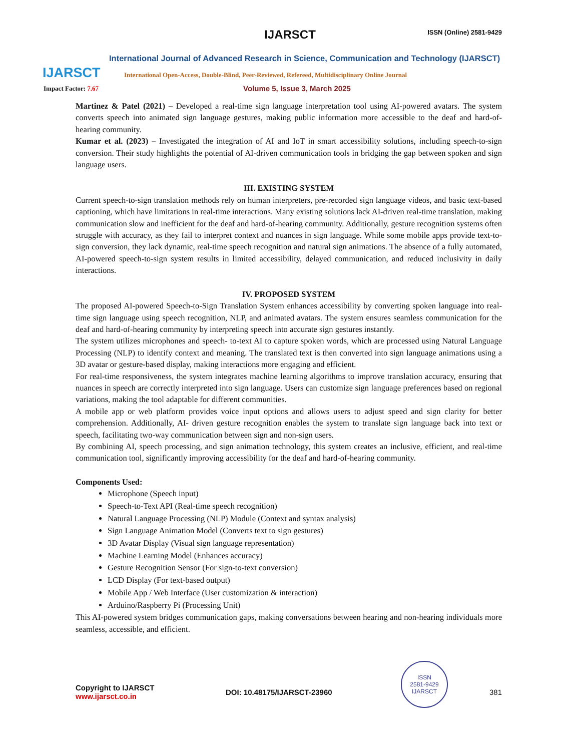IJARSCT
IJARSCT ISSN (Online) 2581-9429
International Journal of Advanced Research in Science, Communication and Technology (IJARSCT)
International Open-Access, Double-Blind, Peer-Reviewed, Refereed, Multidisciplinary Online Journal
Impact Factor: 7.67 Volume 5, Issue 3, March 2025
Martinez & Patel (2021) – Developed a real-time sign language interpretation tool using AI-powered avatars. The system converts speech into animated sign language gestures, making public information more accessible to the deaf and hard-of-hearing community.
Kumar et al. (2023) – Investigated the integration of AI and IoT in smart accessibility solutions, including speech-to-sign conversion. Their study highlights the potential of AI-driven communication tools in bridging the gap between spoken and sign language users.
III. EXISTING SYSTEM
Current speech-to-sign translation methods rely on human interpreters, pre-recorded sign language videos, and basic text-based captioning, which have limitations in real-time interactions. Many existing solutions lack AI-driven real-time translation, making communication slow and inefficient for the deaf and hard-of-hearing community. Additionally, gesture recognition systems often struggle with accuracy, as they fail to interpret context and nuances in sign language. While some mobile apps provide text-to-sign conversion, they lack dynamic, real-time speech recognition and natural sign animations. The absence of a fully automated, AI-powered speech-to-sign system results in limited accessibility, delayed communication, and reduced inclusivity in daily interactions.
IV. PROPOSED SYSTEM
The proposed AI-powered Speech-to-Sign Translation System enhances accessibility by converting spoken language into real-time sign language using speech recognition, NLP, and animated avatars. The system ensures seamless communication for the deaf and hard-of-hearing community by interpreting speech into accurate sign gestures instantly.
The system utilizes microphones and speech- to-text AI to capture spoken words, which are processed using Natural Language Processing (NLP) to identify context and meaning. The translated text is then converted into sign language animations using a 3D avatar or gesture-based display, making interactions more engaging and efficient.
For real-time responsiveness, the system integrates machine learning algorithms to improve translation accuracy, ensuring that nuances in speech are correctly interpreted into sign language. Users can customize sign language preferences based on regional variations, making the tool adaptable for different communities.
A mobile app or web platform provides voice input options and allows users to adjust speed and sign clarity for better comprehension. Additionally, AI- driven gesture recognition enables the system to translate sign language back into text or speech, facilitating two-way communication between sign and non-sign users.
By combining AI, speech processing, and sign animation technology, this system creates an inclusive, efficient, and real-time communication tool, significantly improving accessibility for the deaf and hard-of-hearing community.
Components Used:
Microphone (Speech input)
Speech-to-Text API (Real-time speech recognition)
Natural Language Processing (NLP) Module (Context and syntax analysis)
Sign Language Animation Model (Converts text to sign gestures)
3D Avatar Display (Visual sign language representation)
Machine Learning Model (Enhances accuracy)
Gesture Recognition Sensor (For sign-to-text conversion)
LCD Display (For text-based output)
Mobile App / Web Interface (User customization & interaction)
Arduino/Raspberry Pi (Processing Unit)
This AI-powered system bridges communication gaps, making conversations between hearing and non-hearing individuals more seamless, accessible, and efficient.
Copyright to IJARSCT
www.ijarsct.co.in
DOI: 10.48175/IJARSCT-23960
ISSN
2581-9429
IJARSCT
381